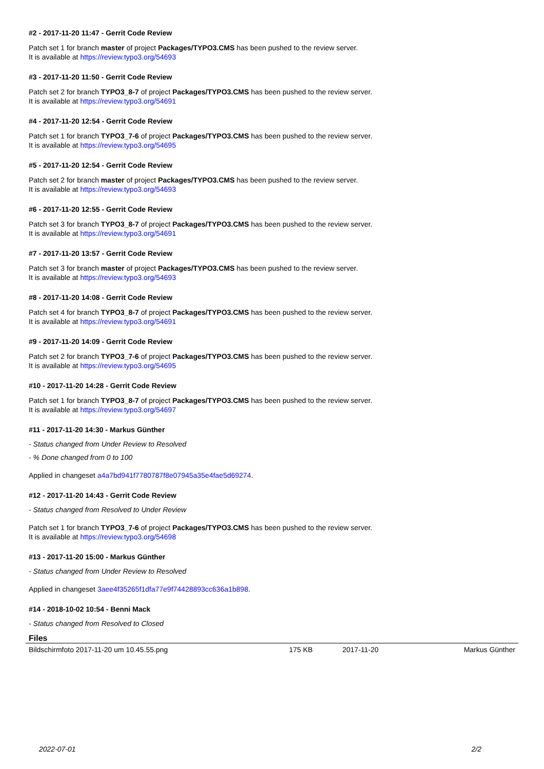#2 - 2017-11-20 11:47 - Gerrit Code Review
Patch set 1 for branch master of project Packages/TYPO3.CMS has been pushed to the review server.
It is available at https://review.typo3.org/54693
#3 - 2017-11-20 11:50 - Gerrit Code Review
Patch set 2 for branch TYPO3_8-7 of project Packages/TYPO3.CMS has been pushed to the review server.
It is available at https://review.typo3.org/54691
#4 - 2017-11-20 12:54 - Gerrit Code Review
Patch set 1 for branch TYPO3_7-6 of project Packages/TYPO3.CMS has been pushed to the review server.
It is available at https://review.typo3.org/54695
#5 - 2017-11-20 12:54 - Gerrit Code Review
Patch set 2 for branch master of project Packages/TYPO3.CMS has been pushed to the review server.
It is available at https://review.typo3.org/54693
#6 - 2017-11-20 12:55 - Gerrit Code Review
Patch set 3 for branch TYPO3_8-7 of project Packages/TYPO3.CMS has been pushed to the review server.
It is available at https://review.typo3.org/54691
#7 - 2017-11-20 13:57 - Gerrit Code Review
Patch set 3 for branch master of project Packages/TYPO3.CMS has been pushed to the review server.
It is available at https://review.typo3.org/54693
#8 - 2017-11-20 14:08 - Gerrit Code Review
Patch set 4 for branch TYPO3_8-7 of project Packages/TYPO3.CMS has been pushed to the review server.
It is available at https://review.typo3.org/54691
#9 - 2017-11-20 14:09 - Gerrit Code Review
Patch set 2 for branch TYPO3_7-6 of project Packages/TYPO3.CMS has been pushed to the review server.
It is available at https://review.typo3.org/54695
#10 - 2017-11-20 14:28 - Gerrit Code Review
Patch set 1 for branch TYPO3_8-7 of project Packages/TYPO3.CMS has been pushed to the review server.
It is available at https://review.typo3.org/54697
#11 - 2017-11-20 14:30 - Markus Günther
- Status changed from Under Review to Resolved
- % Done changed from 0 to 100
Applied in changeset a4a7bd941f7780787f8e07945a35e4fae5d69274.
#12 - 2017-11-20 14:43 - Gerrit Code Review
- Status changed from Resolved to Under Review
Patch set 1 for branch TYPO3_7-6 of project Packages/TYPO3.CMS has been pushed to the review server.
It is available at https://review.typo3.org/54698
#13 - 2017-11-20 15:00 - Markus Günther
- Status changed from Under Review to Resolved
Applied in changeset 3aee4f35265f1dfa77e9f74428893cc636a1b898.
#14 - 2018-10-02 10:54 - Benni Mack
- Status changed from Resolved to Closed
Files
| Bildschirmfoto 2017-11-20 um 10.45.55.png | 175 KB | 2017-11-20 | Markus Günther |
2022-07-01 2/2